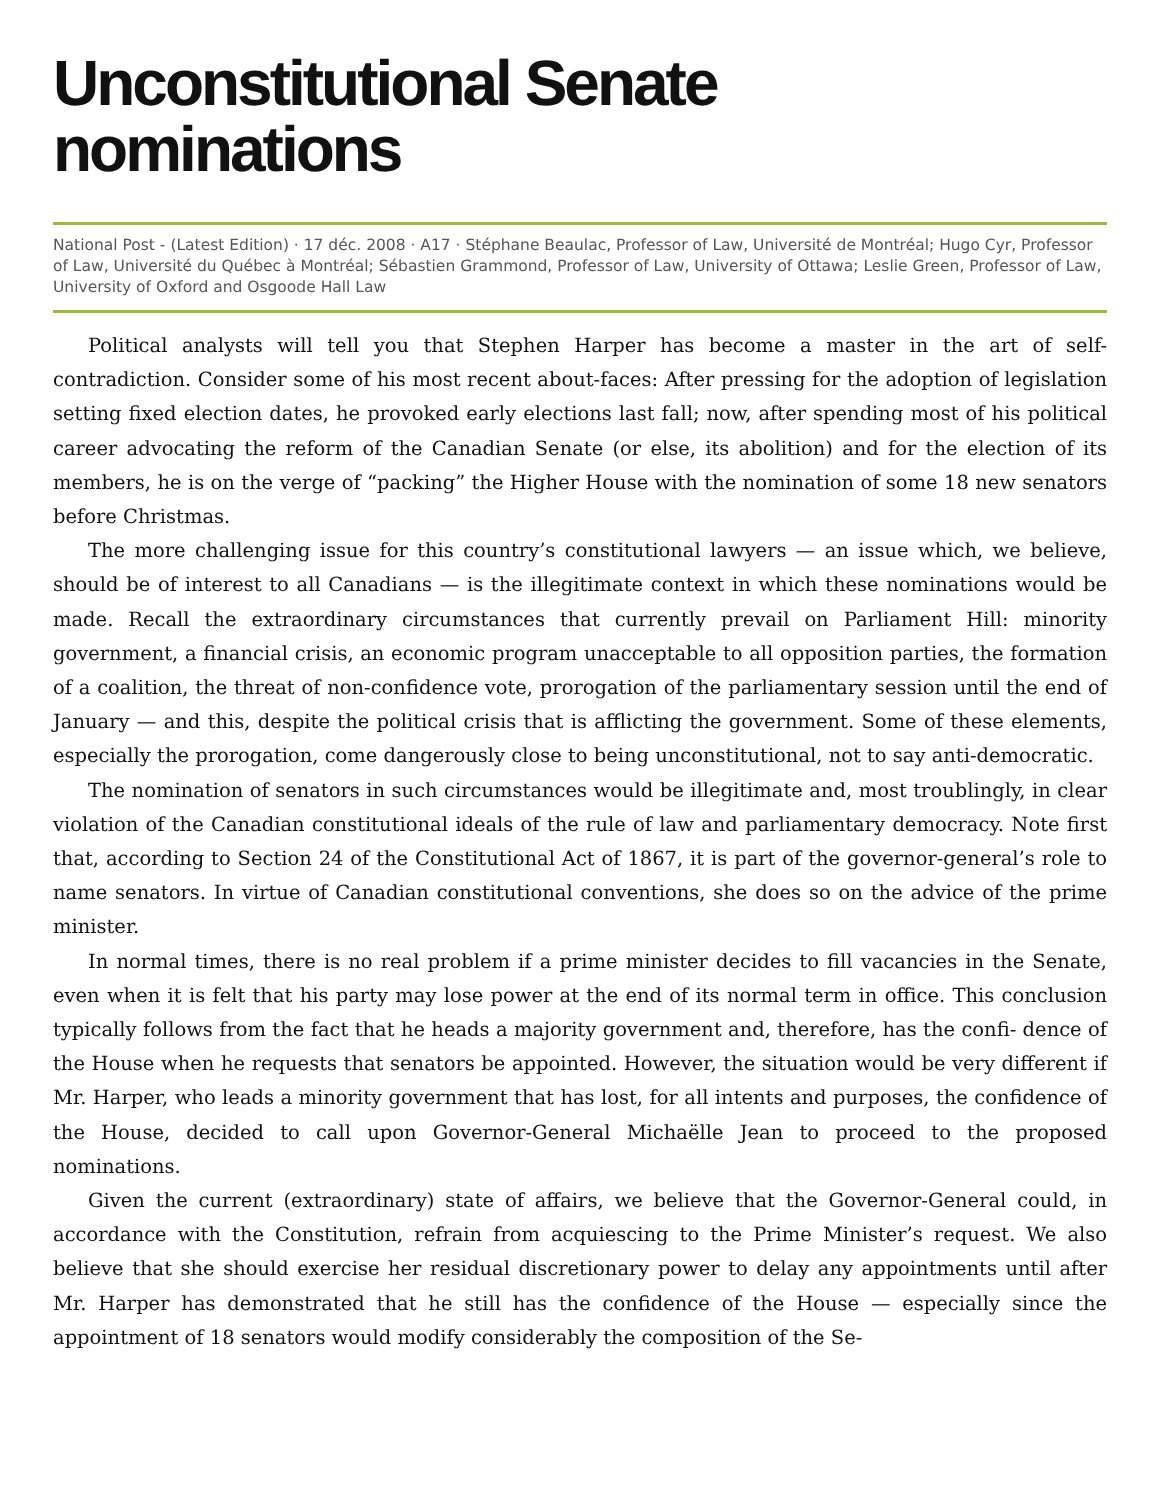Unconstitutional Senate
nominations
National Post - (Latest Edition) · 17 déc. 2008 · A17 · Stéphane Beaulac, Professor of Law, Université de Montréal; Hugo Cyr, Professor of Law, Université du Québec à Montréal; Sébastien Grammond, Professor of Law, University of Ottawa; Leslie Green, Professor of Law, University of Oxford and Osgoode Hall Law
Political analysts will tell you that Stephen Harper has become a master in the art of self-contradiction. Consider some of his most recent about-faces: After pressing for the adoption of legislation setting fixed election dates, he provoked early elections last fall; now, after spending most of his political career advocating the reform of the Canadian Senate (or else, its abolition) and for the election of its members, he is on the verge of “packing” the Higher House with the nomination of some 18 new senators before Christmas.
The more challenging issue for this country’s constitutional lawyers — an issue which, we believe, should be of interest to all Canadians — is the illegitimate context in which these nominations would be made. Recall the extraordinary circumstances that currently prevail on Parliament Hill: minority government, a financial crisis, an economic program unacceptable to all opposition parties, the formation of a coalition, the threat of non-confidence vote, prorogation of the parliamentary session until the end of January — and this, despite the political crisis that is afflicting the government. Some of these elements, especially the prorogation, come dangerously close to being unconstitutional, not to say anti-democratic.
The nomination of senators in such circumstances would be illegitimate and, most troublingly, in clear violation of the Canadian constitutional ideals of the rule of law and parliamentary democracy. Note first that, according to Section 24 of the Constitutional Act of 1867, it is part of the governor-general’s role to name senators. In virtue of Canadian constitutional conventions, she does so on the advice of the prime minister.
In normal times, there is no real problem if a prime minister decides to fill vacancies in the Senate, even when it is felt that his party may lose power at the end of its normal term in office. This conclusion typically follows from the fact that he heads a majority government and, therefore, has the confi- dence of the House when he requests that senators be appointed. However, the situation would be very different if Mr. Harper, who leads a minority government that has lost, for all intents and purposes, the confidence of the House, decided to call upon Governor-General Michaëlle Jean to proceed to the proposed nominations.
Given the current (extraordinary) state of affairs, we believe that the Governor-General could, in accordance with the Constitution, refrain from acquiescing to the Prime Minister’s request. We also believe that she should exercise her residual discretionary power to delay any appointments until after Mr. Harper has demonstrated that he still has the confidence of the House — especially since the appointment of 18 senators would modify considerably the composition of the Se-